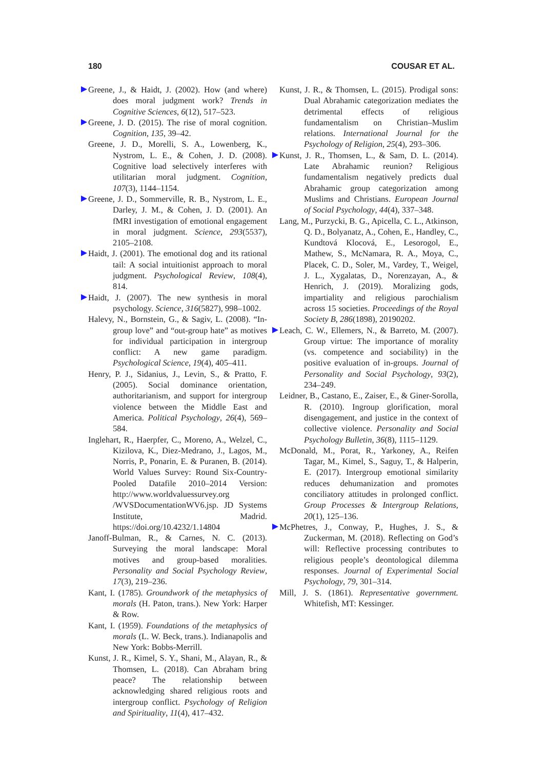180 COUSAR ET AL.
Greene, J., & Haidt, J. (2002). How (and where) does moral judgment work? Trends in Cognitive Sciences, 6(12), 517–523.
Greene, J. D. (2015). The rise of moral cognition. Cognition, 135, 39–42.
Greene, J. D., Morelli, S. A., Lowenberg, K., Nystrom, L. E., & Cohen, J. D. (2008). Cognitive load selectively interferes with utilitarian moral judgment. Cognition, 107(3), 1144–1154.
Greene, J. D., Sommerville, R. B., Nystrom, L. E., Darley, J. M., & Cohen, J. D. (2001). An fMRI investigation of emotional engagement in moral judgment. Science, 293(5537), 2105–2108.
Haidt, J. (2001). The emotional dog and its rational tail: A social intuitionist approach to moral judgment. Psychological Review, 108(4), 814.
Haidt, J. (2007). The new synthesis in moral psychology. Science, 316(5827), 998–1002.
Halevy, N., Bornstein, G., & Sagiv, L. (2008). “In-group love” and “out-group hate” as motives for individual participation in intergroup conflict: A new game paradigm. Psychological Science, 19(4), 405–411.
Henry, P. J., Sidanius, J., Levin, S., & Pratto, F. (2005). Social dominance orientation, authoritarianism, and support for intergroup violence between the Middle East and America. Political Psychology, 26(4), 569–584.
Inglehart, R., Haerpfer, C., Moreno, A., Welzel, C., Kizilova, K., Diez-Medrano, J., Lagos, M., Norris, P., Ponarin, E. & Puranen, B. (2014). World Values Survey: Round Six-Country-Pooled Datafile 2010–2014 Version: http://www.worldvaluessurvey.org /WVSDocumentationWV6.jsp. JD Systems Institute, Madrid. https://doi.org/10.4232/1.14804
Janoff-Bulman, R., & Carnes, N. C. (2013). Surveying the moral landscape: Moral motives and group-based moralities. Personality and Social Psychology Review, 17(3), 219–236.
Kant, I. (1785). Groundwork of the metaphysics of morals (H. Paton, trans.). New York: Harper & Row.
Kant, I. (1959). Foundations of the metaphysics of morals (L. W. Beck, trans.). Indianapolis and New York: Bobbs-Merrill.
Kunst, J. R., Kimel, S. Y., Shani, M., Alayan, R., & Thomsen, L. (2018). Can Abraham bring peace? The relationship between acknowledging shared religious roots and intergroup conflict. Psychology of Religion and Spirituality, 11(4), 417–432.
Kunst, J. R., & Thomsen, L. (2015). Prodigal sons: Dual Abrahamic categorization mediates the detrimental effects of religious fundamentalism on Christian–Muslim relations. International Journal for the Psychology of Religion, 25(4), 293–306.
Kunst, J. R., Thomsen, L., & Sam, D. L. (2014). Late Abrahamic reunion? Religious fundamentalism negatively predicts dual Abrahamic group categorization among Muslims and Christians. European Journal of Social Psychology, 44(4), 337–348.
Lang, M., Purzycki, B. G., Apicella, C. L., Atkinson, Q. D., Bolyanatz, A., Cohen, E., Handley, C., Kundtová Klocová, E., Lesorogol, E., Mathew, S., McNamara, R. A., Moya, C., Placek, C. D., Soler, M., Vardey, T., Weigel, J. L., Xygalatas, D., Norenzayan, A., & Henrich, J. (2019). Moralizing gods, impartiality and religious parochialism across 15 societies. Proceedings of the Royal Society B, 286(1898), 20190202.
Leach, C. W., Ellemers, N., & Barreto, M. (2007). Group virtue: The importance of morality (vs. competence and sociability) in the positive evaluation of in-groups. Journal of Personality and Social Psychology, 93(2), 234–249.
Leidner, B., Castano, E., Zaiser, E., & Giner-Sorolla, R. (2010). Ingroup glorification, moral disengagement, and justice in the context of collective violence. Personality and Social Psychology Bulletin, 36(8), 1115–1129.
McDonald, M., Porat, R., Yarkoney, A., Reifen Tagar, M., Kimel, S., Saguy, T., & Halperin, E. (2017). Intergroup emotional similarity reduces dehumanization and promotes conciliatory attitudes in prolonged conflict. Group Processes & Intergroup Relations, 20(1), 125–136.
McPhetres, J., Conway, P., Hughes, J. S., & Zuckerman, M. (2018). Reflecting on God’s will: Reflective processing contributes to religious people’s deontological dilemma responses. Journal of Experimental Social Psychology, 79, 301–314.
Mill, J. S. (1861). Representative government. Whitefish, MT: Kessinger.